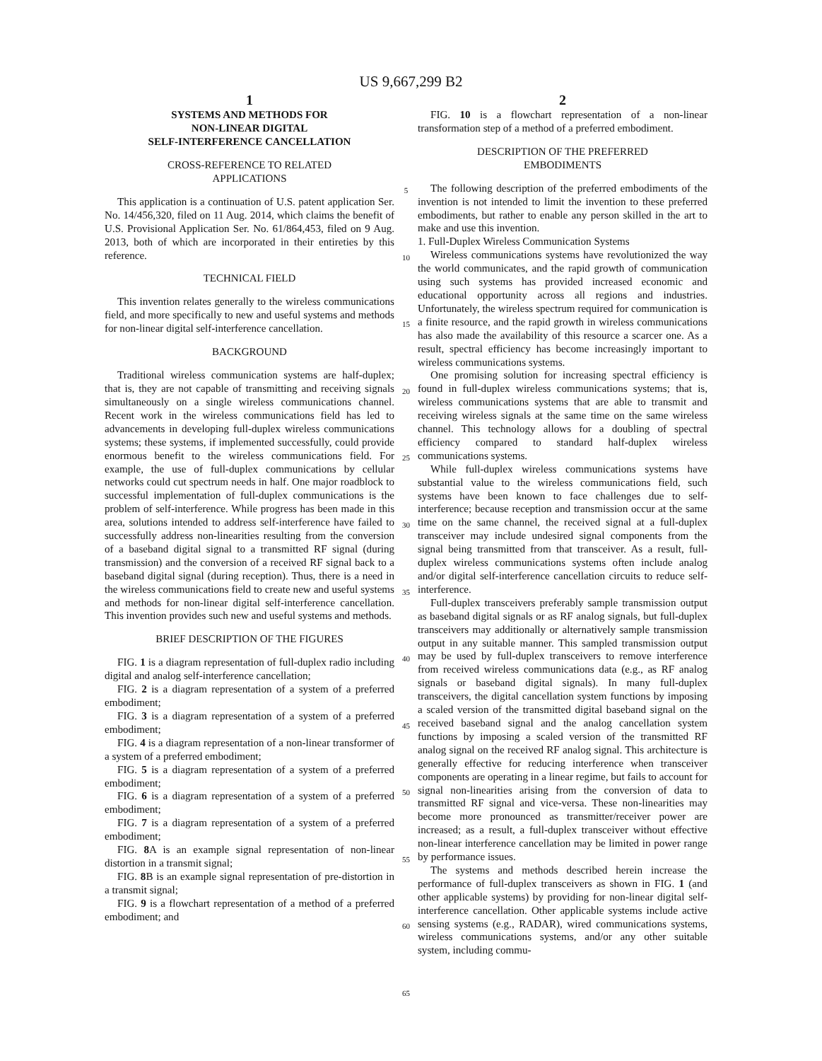US 9,667,299 B2
1
SYSTEMS AND METHODS FOR
NON-LINEAR DIGITAL
SELF-INTERFERENCE CANCELLATION
CROSS-REFERENCE TO RELATED
APPLICATIONS
This application is a continuation of U.S. patent application Ser. No. 14/456,320, filed on 11 Aug. 2014, which claims the benefit of U.S. Provisional Application Ser. No. 61/864,453, filed on 9 Aug. 2013, both of which are incorporated in their entireties by this reference.
TECHNICAL FIELD
This invention relates generally to the wireless communications field, and more specifically to new and useful systems and methods for non-linear digital self-interference cancellation.
BACKGROUND
Traditional wireless communication systems are half-duplex; that is, they are not capable of transmitting and receiving signals simultaneously on a single wireless communications channel. Recent work in the wireless communications field has led to advancements in developing full-duplex wireless communications systems; these systems, if implemented successfully, could provide enormous benefit to the wireless communications field. For example, the use of full-duplex communications by cellular networks could cut spectrum needs in half. One major roadblock to successful implementation of full-duplex communications is the problem of self-interference. While progress has been made in this area, solutions intended to address self-interference have failed to successfully address non-linearities resulting from the conversion of a baseband digital signal to a transmitted RF signal (during transmission) and the conversion of a received RF signal back to a baseband digital signal (during reception). Thus, there is a need in the wireless communications field to create new and useful systems and methods for non-linear digital self-interference cancellation. This invention provides such new and useful systems and methods.
BRIEF DESCRIPTION OF THE FIGURES
FIG. 1 is a diagram representation of full-duplex radio including digital and analog self-interference cancellation;
FIG. 2 is a diagram representation of a system of a preferred embodiment;
FIG. 3 is a diagram representation of a system of a preferred embodiment;
FIG. 4 is a diagram representation of a non-linear transformer of a system of a preferred embodiment;
FIG. 5 is a diagram representation of a system of a preferred embodiment;
FIG. 6 is a diagram representation of a system of a preferred embodiment;
FIG. 7 is a diagram representation of a system of a preferred embodiment;
FIG. 8 A is an example signal representation of non-linear distortion in a transmit signal;
FIG. 8 B is an example signal representation of pre-distortion in a transmit signal;
FIG. 9 is a flowchart representation of a method of a preferred embodiment; and
5
10
15
20
25
30
35
40
45
50
55
60
65
2
FIG. 10 is a flowchart representation of a non-linear transformation step of a method of a preferred embodiment.
DESCRIPTION OF THE PREFERRED
EMBODIMENTS
The following description of the preferred embodiments of the invention is not intended to limit the invention to these preferred embodiments, but rather to enable any person skilled in the art to make and use this invention.
1. Full-Duplex Wireless Communication Systems
Wireless communications systems have revolutionized the way the world communicates, and the rapid growth of communication using such systems has provided increased economic and educational opportunity across all regions and industries. Unfortunately, the wireless spectrum required for communication is a finite resource, and the rapid growth in wireless communications has also made the availability of this resource a scarcer one. As a result, spectral efficiency has become increasingly important to wireless communications systems.
One promising solution for increasing spectral efficiency is found in full-duplex wireless communications systems; that is, wireless communications systems that are able to transmit and receiving wireless signals at the same time on the same wireless channel. This technology allows for a doubling of spectral efficiency compared to standard half-duplex wireless communications systems.
While full-duplex wireless communications systems have substantial value to the wireless communications field, such systems have been known to face challenges due to self-interference; because reception and transmission occur at the same time on the same channel, the received signal at a full-duplex transceiver may include undesired signal components from the signal being transmitted from that transceiver. As a result, full-duplex wireless communications systems often include analog and/or digital self-interference cancellation circuits to reduce self-interference.
Full-duplex transceivers preferably sample transmission output as baseband digital signals or as RF analog signals, but full-duplex transceivers may additionally or alternatively sample transmission output in any suitable manner. This sampled transmission output may be used by full-duplex transceivers to remove interference from received wireless communications data (e.g., as RF analog signals or baseband digital signals). In many full-duplex transceivers, the digital cancellation system functions by imposing a scaled version of the transmitted digital baseband signal on the received baseband signal and the analog cancellation system functions by imposing a scaled version of the transmitted RF analog signal on the received RF analog signal. This architecture is generally effective for reducing interference when transceiver components are operating in a linear regime, but fails to account for signal non-linearities arising from the conversion of data to transmitted RF signal and vice-versa. These non-linearities may become more pronounced as transmitter/receiver power are increased; as a result, a full-duplex transceiver without effective non-linear interference cancellation may be limited in power range by performance issues.
The systems and methods described herein increase the performance of full-duplex transceivers as shown in FIG. 1 (and other applicable systems) by providing for non-linear digital self-interference cancellation. Other applicable systems include active sensing systems (e.g., RADAR), wired communications systems, wireless communications systems, and/or any other suitable system, including commu-